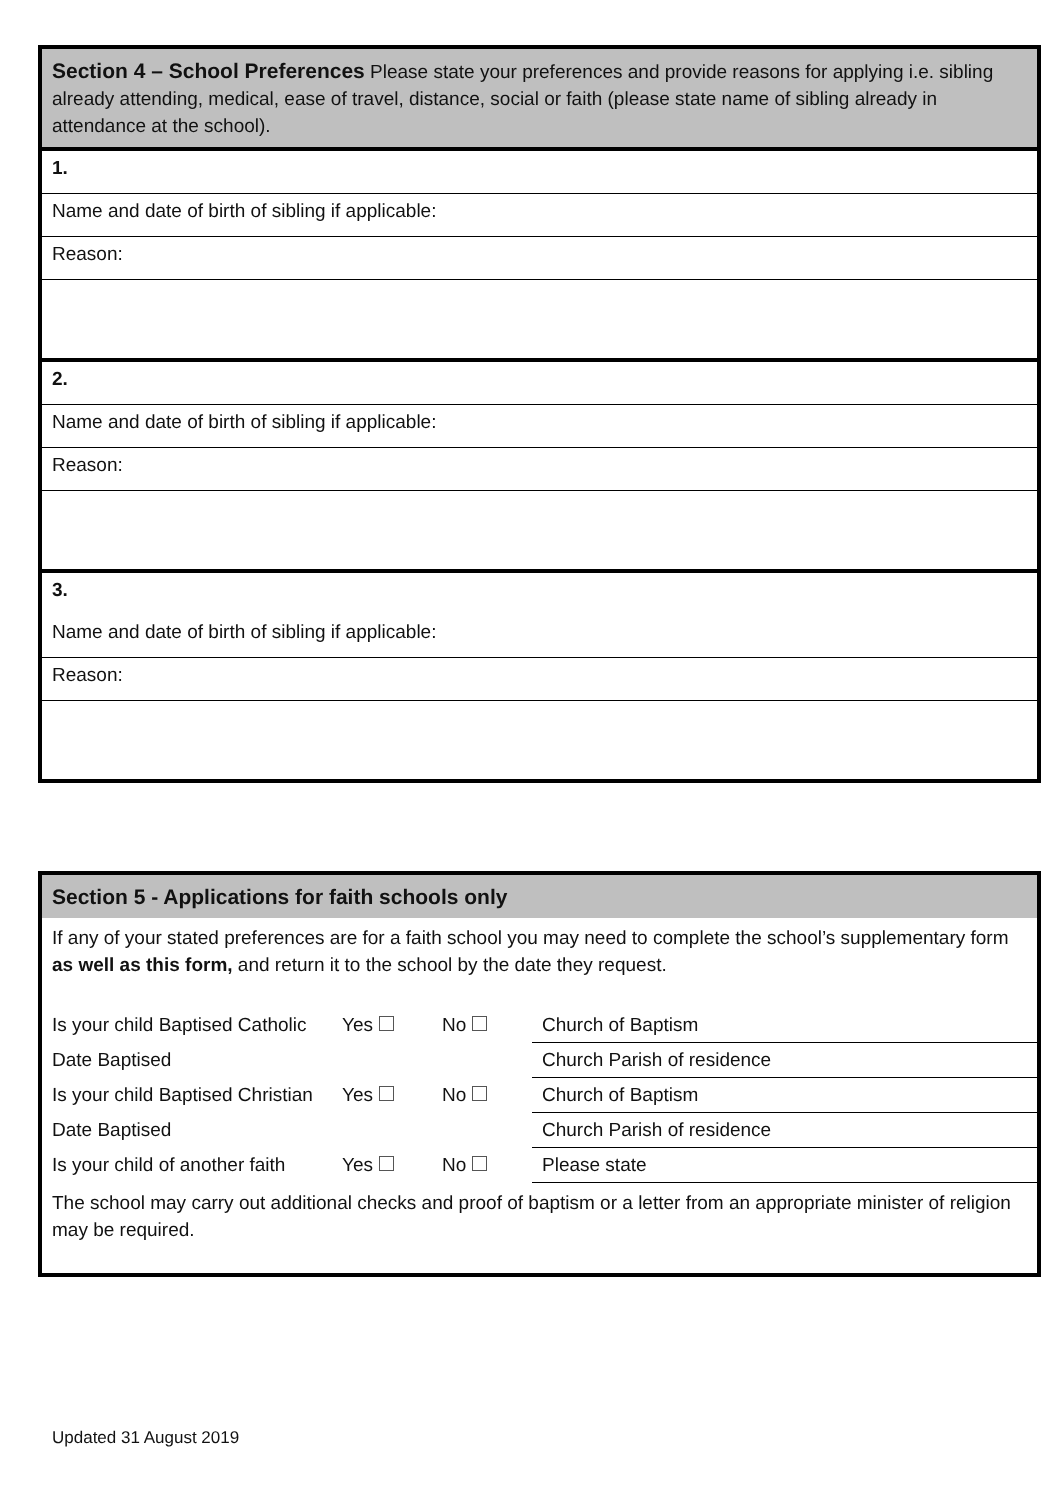| Section 4 – School Preferences Please state your preferences and provide reasons for applying i.e. sibling already attending, medical, ease of travel, distance, social or faith (please state name of sibling already in attendance at the school). |
| 1. |
| Name and date of birth of sibling if applicable: |
| Reason: |
| 2. |
| Name and date of birth of sibling if applicable: |
| Reason: |
| 3. |
| Name and date of birth of sibling if applicable: |
| Reason: |
Section 5 - Applications for faith schools only
If any of your stated preferences are for a faith school you may need to complete the school’s supplementary form as well as this form, and return it to the school by the date they request.
| Is your child Baptised Catholic | Yes | No | Church of Baptism |
| Date Baptised | | | Church Parish of residence |
| Is your child Baptised Christian | Yes | No | Church of Baptism |
| Date Baptised | | | Church Parish of residence |
| Is your child of another faith | Yes | No | Please state |
The school may carry out additional checks and proof of baptism or a letter from an appropriate minister of religion may be required.
Updated 31 August 2019